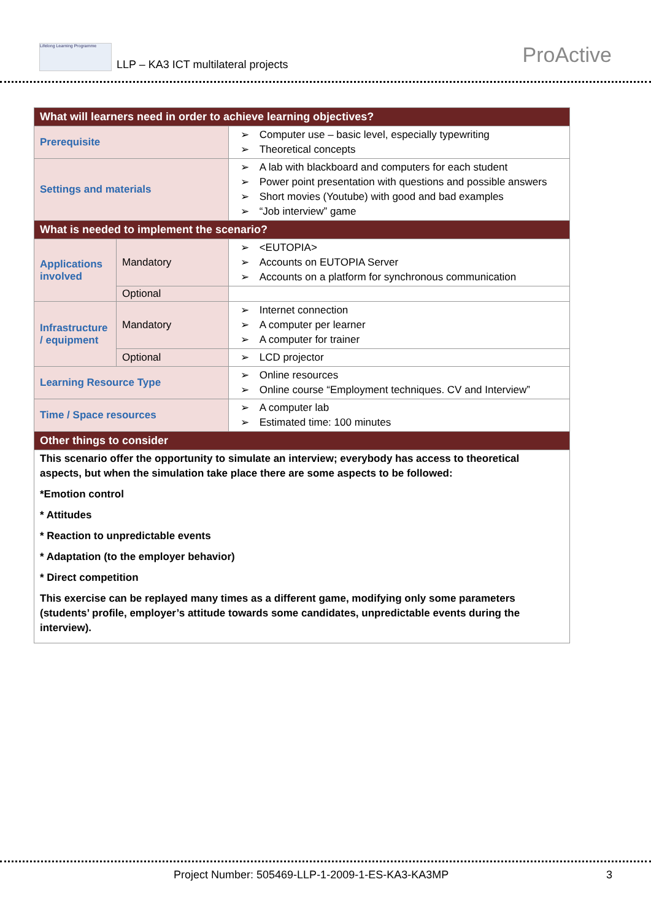Lifelong Learning Programme LLP – KA3 ICT multilateral projects ProActive
| What will learners need in order to achieve learning objectives? | | |
| Prerequisite | | Computer use – basic level, especially typewriting Theoretical concepts |
| Settings and materials | | A lab with blackboard and computers for each student Power point presentation with questions and possible answers Short movies (Youtube) with good and bad examples “Job interview” game |
| What is needed to implement the scenario? | | |
| Applications involved | Mandatory | <EUTOPIA> Accounts on EUTOPIA Server Accounts on a platform for synchronous communication |
| | Optional | |
| Infrastructure / equipment | Mandatory | Internet connection A computer per learner A computer for trainer |
| | Optional | LCD projector |
| Learning Resource Type | | Online resources Online course “Employment techniques. CV and Interview” |
| Time / Space resources | | A computer lab Estimated time: 100 minutes |
| Other things to consider | | |
| This scenario offer the opportunity to simulate an interview; everybody has access to theoretical aspects, but when the simulation take place there are some aspects to be followed: *Emotion control * Attitudes * Reaction to unpredictable events * Adaptation (to the employer behavior) * Direct competition This exercise can be replayed many times as a different game, modifying only some parameters (students’ profile, employer’s attitude towards some candidates, unpredictable events during the interview). | | |
Project Number: 505469-LLP-1-2009-1-ES-KA3-KA3MP
3